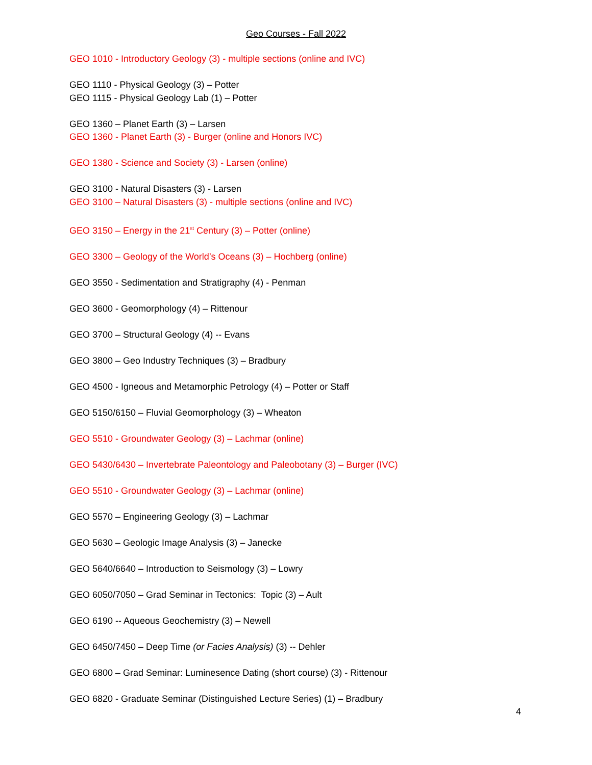Geo Courses - Fall 2022
GEO 1010 - Introductory Geology (3) - multiple sections (online and IVC)
GEO 1110 - Physical Geology (3) – Potter
GEO 1115 - Physical Geology Lab (1) – Potter
GEO 1360 – Planet Earth (3) – Larsen
GEO 1360 - Planet Earth (3) - Burger (online and Honors IVC)
GEO 1380 - Science and Society (3) - Larsen (online)
GEO 3100 - Natural Disasters (3) - Larsen
GEO 3100 – Natural Disasters (3) - multiple sections (online and IVC)
GEO 3150 – Energy in the 21<sup>st</sup> Century (3) – Potter (online)
GEO 3300 – Geology of the World’s Oceans (3) – Hochberg (online)
GEO 3550 - Sedimentation and Stratigraphy (4) - Penman
GEO 3600 - Geomorphology (4) – Rittenour
GEO 3700 – Structural Geology (4) -- Evans
GEO 3800 – Geo Industry Techniques (3) – Bradbury
GEO 4500 - Igneous and Metamorphic Petrology (4) – Potter or Staff
GEO 5150/6150 – Fluvial Geomorphology (3) – Wheaton
GEO 5510 - Groundwater Geology (3) – Lachmar (online)
GEO 5430/6430 – Invertebrate Paleontology and Paleobotany (3) – Burger (IVC)
GEO 5510 - Groundwater Geology (3) – Lachmar (online)
GEO 5570 – Engineering Geology (3) – Lachmar
GEO 5630 – Geologic Image Analysis (3) – Janecke
GEO 5640/6640 – Introduction to Seismology (3) – Lowry
GEO 6050/7050 – Grad Seminar in Tectonics: Topic (3) – Ault
GEO 6190 -- Aqueous Geochemistry (3) – Newell
GEO 6450/7450 – Deep Time (or Facies Analysis) (3) -- Dehler
GEO 6800 – Grad Seminar: Luminesence Dating (short course) (3) - Rittenour
GEO 6820 - Graduate Seminar (Distinguished Lecture Series) (1) – Bradbury
4